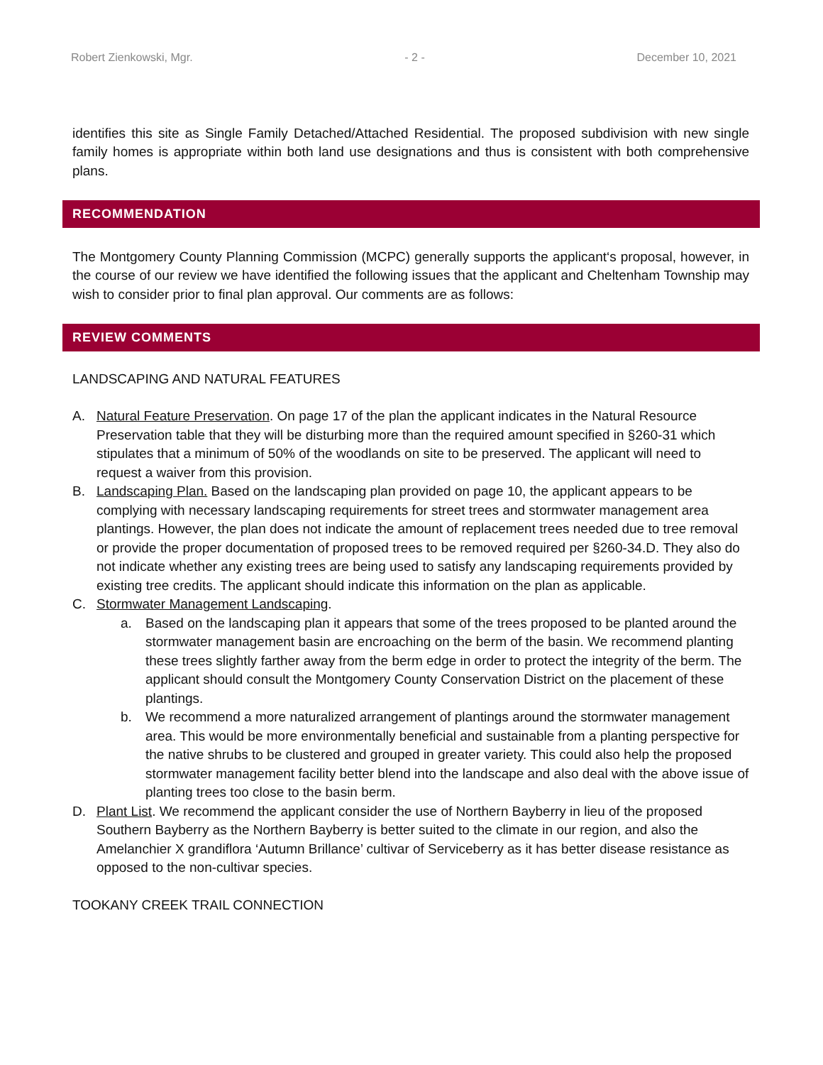Robert Zienkowski, Mgr. - 2 - December 10, 2021
identifies this site as Single Family Detached/Attached Residential. The proposed subdivision with new single family homes is appropriate within both land use designations and thus is consistent with both comprehensive plans.
RECOMMENDATION
The Montgomery County Planning Commission (MCPC) generally supports the applicant‘s proposal, however, in the course of our review we have identified the following issues that the applicant and Cheltenham Township may wish to consider prior to final plan approval. Our comments are as follows:
REVIEW COMMENTS
LANDSCAPING AND NATURAL FEATURES
A. Natural Feature Preservation. On page 17 of the plan the applicant indicates in the Natural Resource Preservation table that they will be disturbing more than the required amount specified in §260-31 which stipulates that a minimum of 50% of the woodlands on site to be preserved. The applicant will need to request a waiver from this provision.
B. Landscaping Plan. Based on the landscaping plan provided on page 10, the applicant appears to be complying with necessary landscaping requirements for street trees and stormwater management area plantings. However, the plan does not indicate the amount of replacement trees needed due to tree removal or provide the proper documentation of proposed trees to be removed required per §260-34.D. They also do not indicate whether any existing trees are being used to satisfy any landscaping requirements provided by existing tree credits. The applicant should indicate this information on the plan as applicable.
C. Stormwater Management Landscaping.
a. Based on the landscaping plan it appears that some of the trees proposed to be planted around the stormwater management basin are encroaching on the berm of the basin. We recommend planting these trees slightly farther away from the berm edge in order to protect the integrity of the berm. The applicant should consult the Montgomery County Conservation District on the placement of these plantings.
b. We recommend a more naturalized arrangement of plantings around the stormwater management area. This would be more environmentally beneficial and sustainable from a planting perspective for the native shrubs to be clustered and grouped in greater variety. This could also help the proposed stormwater management facility better blend into the landscape and also deal with the above issue of planting trees too close to the basin berm.
D. Plant List. We recommend the applicant consider the use of Northern Bayberry in lieu of the proposed Southern Bayberry as the Northern Bayberry is better suited to the climate in our region, and also the Amelanchier X grandiflora ‘Autumn Brillance’ cultivar of Serviceberry as it has better disease resistance as opposed to the non-cultivar species.
TOOKANY CREEK TRAIL CONNECTION